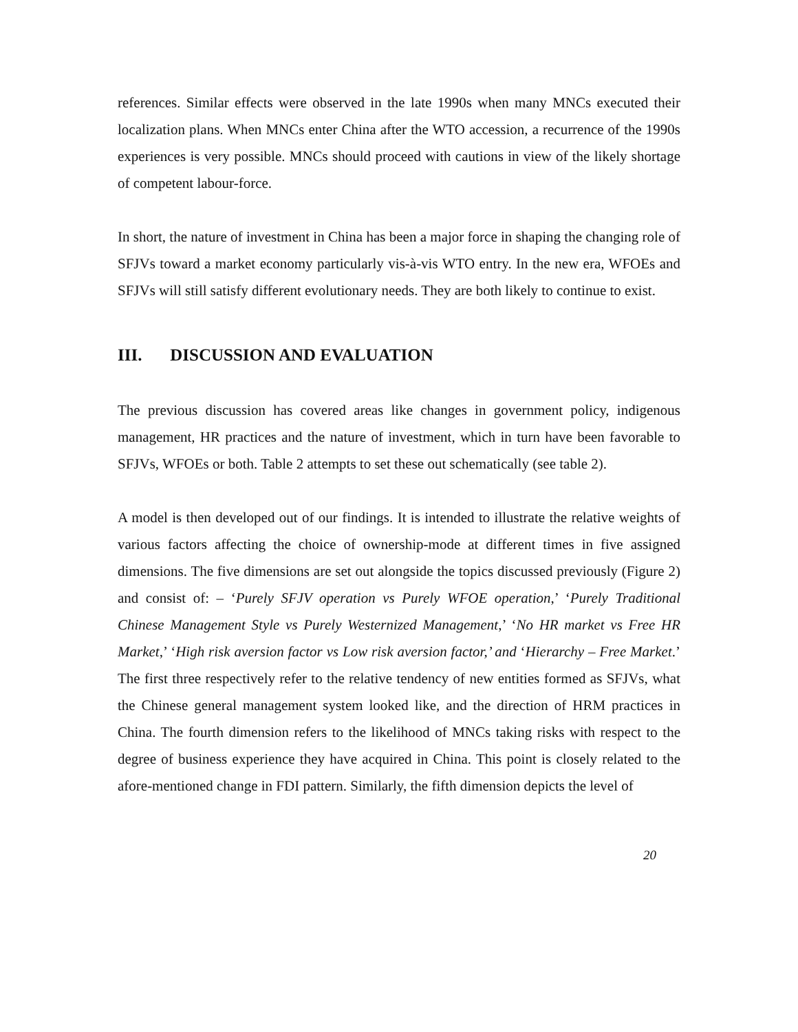references. Similar effects were observed in the late 1990s when many MNCs executed their localization plans. When MNCs enter China after the WTO accession, a recurrence of the 1990s experiences is very possible. MNCs should proceed with cautions in view of the likely shortage of competent labour-force.
In short, the nature of investment in China has been a major force in shaping the changing role of SFJVs toward a market economy particularly vis-à-vis WTO entry. In the new era, WFOEs and SFJVs will still satisfy different evolutionary needs. They are both likely to continue to exist.
III. DISCUSSION AND EVALUATION
The previous discussion has covered areas like changes in government policy, indigenous management, HR practices and the nature of investment, which in turn have been favorable to SFJVs, WFOEs or both. Table 2 attempts to set these out schematically (see table 2).
A model is then developed out of our findings. It is intended to illustrate the relative weights of various factors affecting the choice of ownership-mode at different times in five assigned dimensions. The five dimensions are set out alongside the topics discussed previously (Figure 2) and consist of: – ‘Purely SFJV operation vs Purely WFOE operation,’ ‘Purely Traditional Chinese Management Style vs Purely Westernized Management,’ ‘No HR market vs Free HR Market,’ ‘High risk aversion factor vs Low risk aversion factor,’ and ‘Hierarchy – Free Market.’ The first three respectively refer to the relative tendency of new entities formed as SFJVs, what the Chinese general management system looked like, and the direction of HRM practices in China. The fourth dimension refers to the likelihood of MNCs taking risks with respect to the degree of business experience they have acquired in China. This point is closely related to the afore-mentioned change in FDI pattern. Similarly, the fifth dimension depicts the level of
20